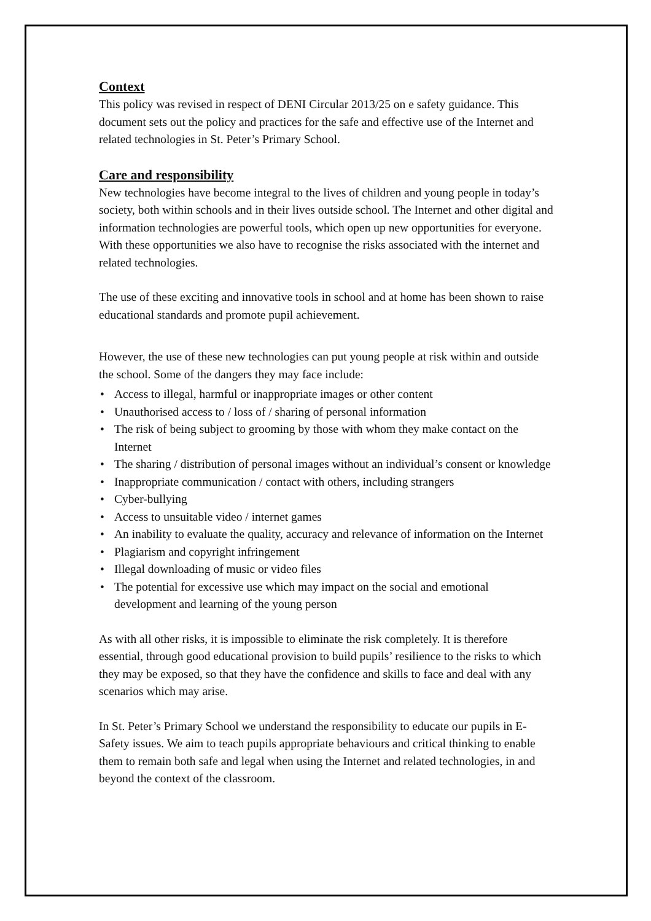Context
This policy was revised in respect of DENI Circular 2013/25 on e safety guidance. This document sets out the policy and practices for the safe and effective use of the Internet and related technologies in St. Peter’s Primary School.
Care and responsibility
New technologies have become integral to the lives of children and young people in today’s society, both within schools and in their lives outside school. The Internet and other digital and information technologies are powerful tools, which open up new opportunities for everyone. With these opportunities we also have to recognise the risks associated with the internet and related technologies.
The use of these exciting and innovative tools in school and at home has been shown to raise educational standards and promote pupil achievement.
However, the use of these new technologies can put young people at risk within and outside the school. Some of the dangers they may face include:
• Access to illegal, harmful or inappropriate images or other content
• Unauthorised access to / loss of / sharing of personal information
• The risk of being subject to grooming by those with whom they make contact on the Internet
• The sharing / distribution of personal images without an individual’s consent or knowledge
• Inappropriate communication / contact with others, including strangers
• Cyber-bullying
• Access to unsuitable video / internet games
• An inability to evaluate the quality, accuracy and relevance of information on the Internet
• Plagiarism and copyright infringement
• Illegal downloading of music or video files
• The potential for excessive use which may impact on the social and emotional development and learning of the young person
As with all other risks, it is impossible to eliminate the risk completely. It is therefore essential, through good educational provision to build pupils’ resilience to the risks to which they may be exposed, so that they have the confidence and skills to face and deal with any scenarios which may arise.
In St. Peter’s Primary School we understand the responsibility to educate our pupils in E-Safety issues. We aim to teach pupils appropriate behaviours and critical thinking to enable them to remain both safe and legal when using the Internet and related technologies, in and beyond the context of the classroom.